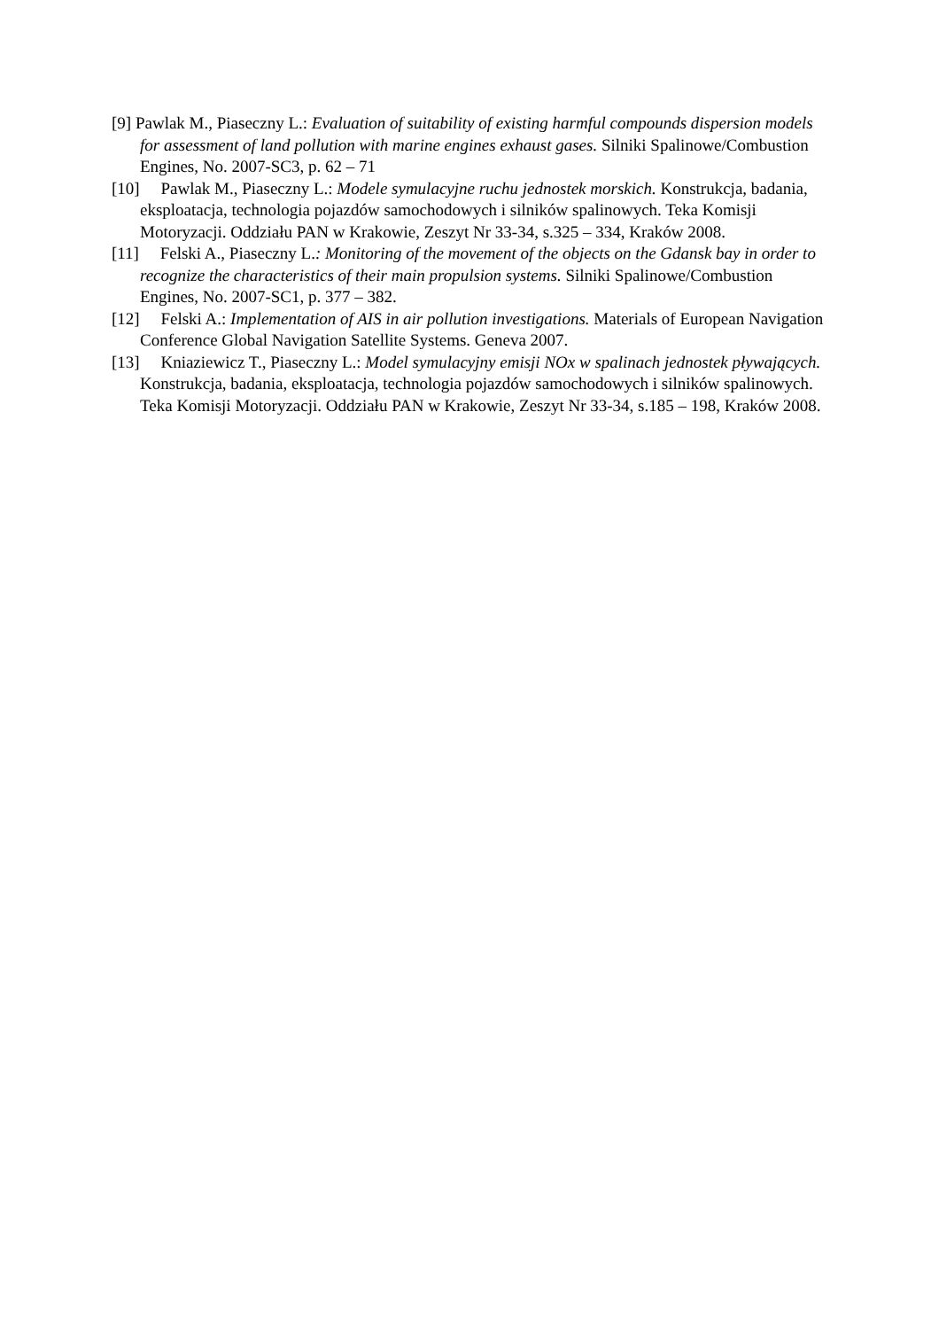[9] Pawlak M., Piaseczny L.: Evaluation of suitability of existing harmful compounds dispersion models for assessment of land pollution with marine engines exhaust gases. Silniki Spalinowe/Combustion Engines, No. 2007-SC3, p. 62 – 71
[10] Pawlak M., Piaseczny L.: Modele symulacyjne ruchu jednostek morskich. Konstrukcja, badania, eksploatacja, technologia pojazdów samochodowych i silników spalinowych. Teka Komisji Motoryzacji. Oddziału PAN w Krakowie, Zeszyt Nr 33-34, s.325 – 334, Kraków 2008.
[11] Felski A., Piaseczny L.: Monitoring of the movement of the objects on the Gdansk bay in order to recognize the characteristics of their main propulsion systems. Silniki Spalinowe/Combustion Engines, No. 2007-SC1, p. 377 – 382.
[12] Felski A.: Implementation of AIS in air pollution investigations. Materials of European Navigation Conference Global Navigation Satellite Systems. Geneva 2007.
[13] Kniaziewicz T., Piaseczny L.: Model symulacyjny emisji NOx w spalinach jednostek pływających. Konstrukcja, badania, eksploatacja, technologia pojazdów samochodowych i silników spalinowych. Teka Komisji Motoryzacji. Oddziału PAN w Krakowie, Zeszyt Nr 33-34, s.185 – 198, Kraków 2008.